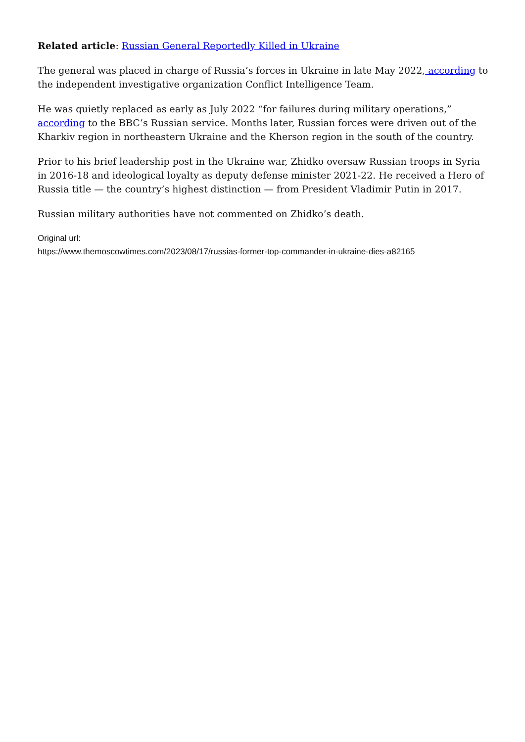Related article: Russian General Reportedly Killed in Ukraine
The general was placed in charge of Russia’s forces in Ukraine in late May 2022, according to the independent investigative organization Conflict Intelligence Team.
He was quietly replaced as early as July 2022 “for failures during military operations,” according to the BBC’s Russian service. Months later, Russian forces were driven out of the Kharkiv region in northeastern Ukraine and the Kherson region in the south of the country.
Prior to his brief leadership post in the Ukraine war, Zhidko oversaw Russian troops in Syria in 2016-18 and ideological loyalty as deputy defense minister 2021-22. He received a Hero of Russia title — the country’s highest distinction — from President Vladimir Putin in 2017.
Russian military authorities have not commented on Zhidko’s death.
Original url:
https://www.themoscowtimes.com/2023/08/17/russias-former-top-commander-in-ukraine-dies-a82165